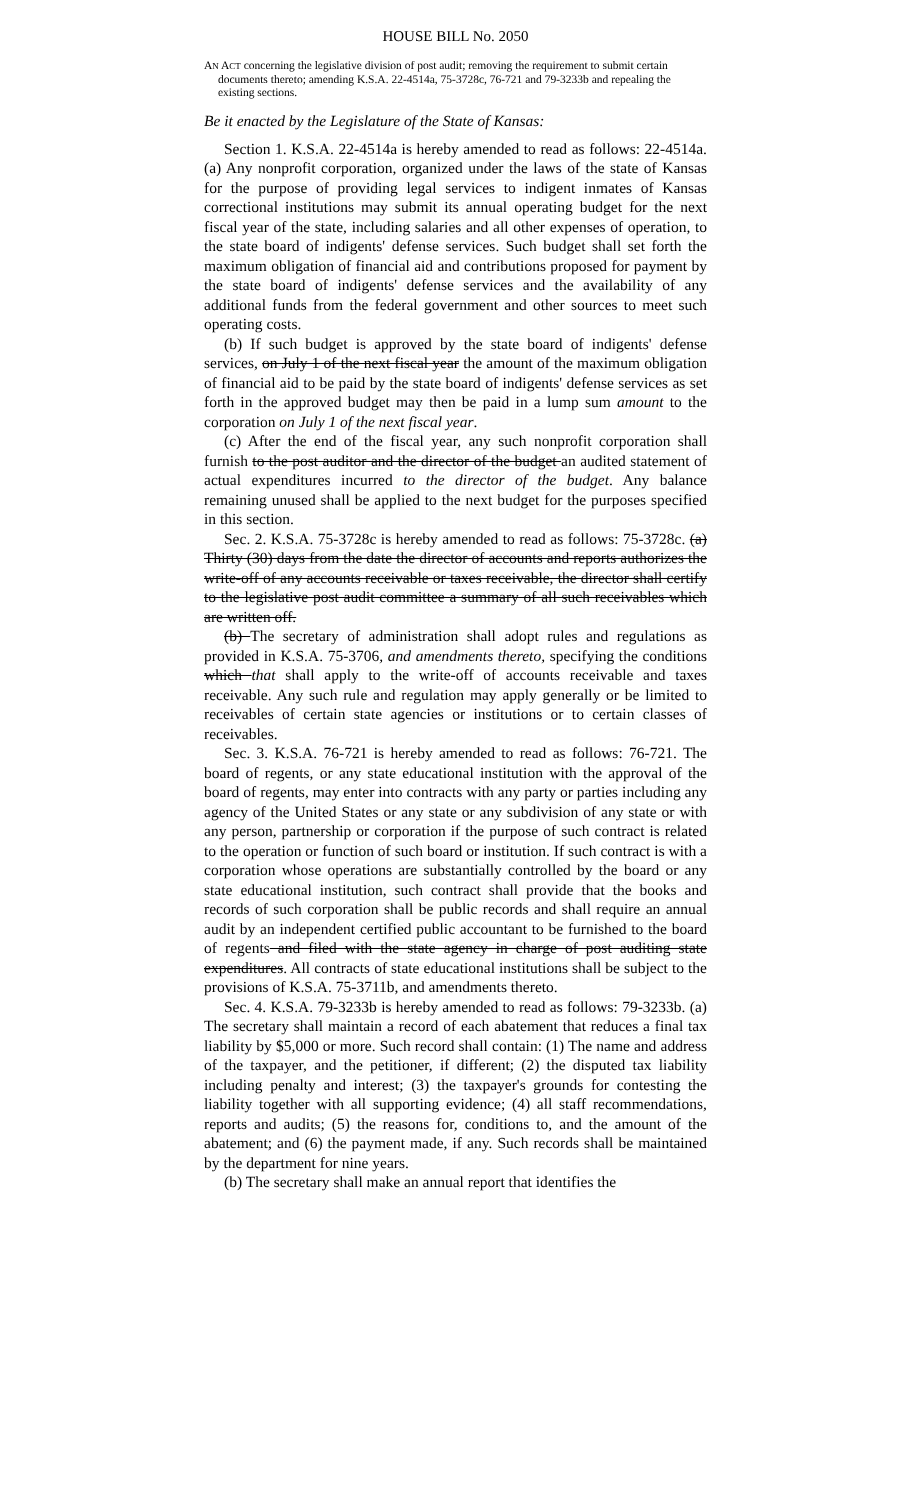HOUSE BILL No. 2050
AN ACT concerning the legislative division of post audit; removing the requirement to submit certain documents thereto; amending K.S.A. 22-4514a, 75-3728c, 76-721 and 79-3233b and repealing the existing sections.
Be it enacted by the Legislature of the State of Kansas:
Section 1. K.S.A. 22-4514a is hereby amended to read as follows: 22-4514a. (a) Any nonprofit corporation, organized under the laws of the state of Kansas for the purpose of providing legal services to indigent inmates of Kansas correctional institutions may submit its annual operating budget for the next fiscal year of the state, including salaries and all other expenses of operation, to the state board of indigents' defense services. Such budget shall set forth the maximum obligation of financial aid and contributions proposed for payment by the state board of indigents' defense services and the availability of any additional funds from the federal government and other sources to meet such operating costs.
(b) If such budget is approved by the state board of indigents' defense services, on July 1 of the next fiscal year the amount of the maximum obligation of financial aid to be paid by the state board of indigents' defense services as set forth in the approved budget may then be paid in a lump sum amount to the corporation on July 1 of the next fiscal year.
(c) After the end of the fiscal year, any such nonprofit corporation shall furnish to the post auditor and the director of the budget an audited statement of actual expenditures incurred to the director of the budget. Any balance remaining unused shall be applied to the next budget for the purposes specified in this section.
Sec. 2. K.S.A. 75-3728c is hereby amended to read as follows: 75-3728c. (a) Thirty (30) days from the date the director of accounts and reports authorizes the write-off of any accounts receivable or taxes receivable, the director shall certify to the legislative post audit committee a summary of all such receivables which are written off.
(b) The secretary of administration shall adopt rules and regulations as provided in K.S.A. 75-3706, and amendments thereto, specifying the conditions which that shall apply to the write-off of accounts receivable and taxes receivable. Any such rule and regulation may apply generally or be limited to receivables of certain state agencies or institutions or to certain classes of receivables.
Sec. 3. K.S.A. 76-721 is hereby amended to read as follows: 76-721. The board of regents, or any state educational institution with the approval of the board of regents, may enter into contracts with any party or parties including any agency of the United States or any state or any subdivision of any state or with any person, partnership or corporation if the purpose of such contract is related to the operation or function of such board or institution. If such contract is with a corporation whose operations are substantially controlled by the board or any state educational institution, such contract shall provide that the books and records of such corporation shall be public records and shall require an annual audit by an independent certified public accountant to be furnished to the board of regents and filed with the state agency in charge of post auditing state expenditures. All contracts of state educational institutions shall be subject to the provisions of K.S.A. 75-3711b, and amendments thereto.
Sec. 4. K.S.A. 79-3233b is hereby amended to read as follows: 79-3233b. (a) The secretary shall maintain a record of each abatement that reduces a final tax liability by $5,000 or more. Such record shall contain: (1) The name and address of the taxpayer, and the petitioner, if different; (2) the disputed tax liability including penalty and interest; (3) the taxpayer's grounds for contesting the liability together with all supporting evidence; (4) all staff recommendations, reports and audits; (5) the reasons for, conditions to, and the amount of the abatement; and (6) the payment made, if any. Such records shall be maintained by the department for nine years.
(b) The secretary shall make an annual report that identifies the